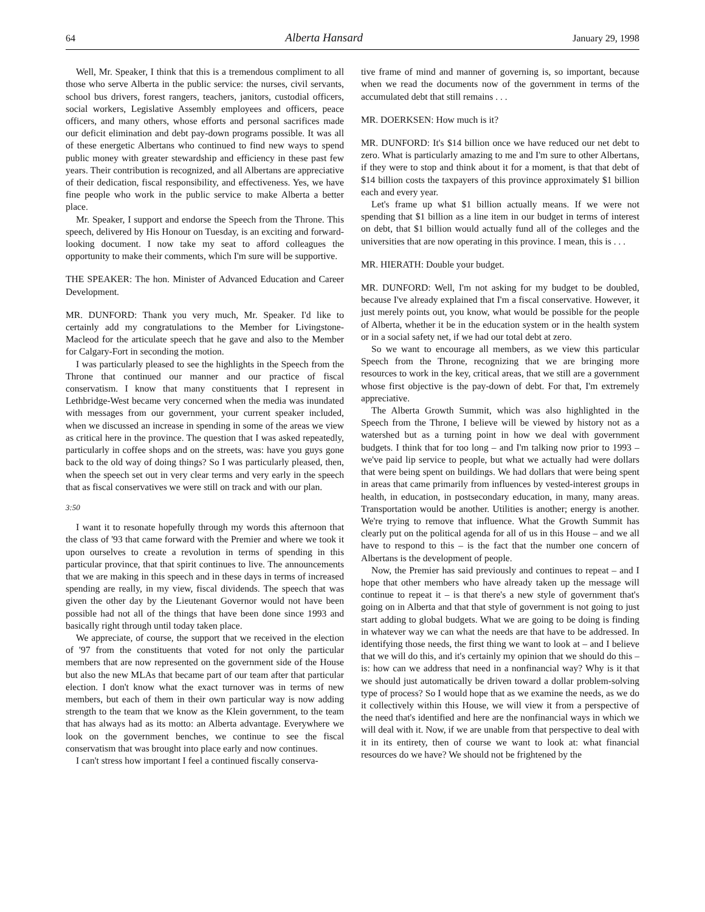64 Alberta Hansard January 29, 1998
Well, Mr. Speaker, I think that this is a tremendous compliment to all those who serve Alberta in the public service: the nurses, civil servants, school bus drivers, forest rangers, teachers, janitors, custodial officers, social workers, Legislative Assembly employees and officers, peace officers, and many others, whose efforts and personal sacrifices made our deficit elimination and debt pay-down programs possible. It was all of these energetic Albertans who continued to find new ways to spend public money with greater stewardship and efficiency in these past few years. Their contribution is recognized, and all Albertans are appreciative of their dedication, fiscal responsibility, and effectiveness. Yes, we have fine people who work in the public service to make Alberta a better place.
Mr. Speaker, I support and endorse the Speech from the Throne. This speech, delivered by His Honour on Tuesday, is an exciting and forward-looking document. I now take my seat to afford colleagues the opportunity to make their comments, which I'm sure will be supportive.
THE SPEAKER: The hon. Minister of Advanced Education and Career Development.
MR. DUNFORD: Thank you very much, Mr. Speaker. I'd like to certainly add my congratulations to the Member for Livingstone-Macleod for the articulate speech that he gave and also to the Member for Calgary-Fort in seconding the motion.
I was particularly pleased to see the highlights in the Speech from the Throne that continued our manner and our practice of fiscal conservatism. I know that many constituents that I represent in Lethbridge-West became very concerned when the media was inundated with messages from our government, your current speaker included, when we discussed an increase in spending in some of the areas we view as critical here in the province. The question that I was asked repeatedly, particularly in coffee shops and on the streets, was: have you guys gone back to the old way of doing things? So I was particularly pleased, then, when the speech set out in very clear terms and very early in the speech that as fiscal conservatives we were still on track and with our plan.
3:50
I want it to resonate hopefully through my words this afternoon that the class of '93 that came forward with the Premier and where we took it upon ourselves to create a revolution in terms of spending in this particular province, that that spirit continues to live. The announcements that we are making in this speech and in these days in terms of increased spending are really, in my view, fiscal dividends. The speech that was given the other day by the Lieutenant Governor would not have been possible had not all of the things that have been done since 1993 and basically right through until today taken place.
We appreciate, of course, the support that we received in the election of '97 from the constituents that voted for not only the particular members that are now represented on the government side of the House but also the new MLAs that became part of our team after that particular election. I don't know what the exact turnover was in terms of new members, but each of them in their own particular way is now adding strength to the team that we know as the Klein government, to the team that has always had as its motto: an Alberta advantage. Everywhere we look on the government benches, we continue to see the fiscal conservatism that was brought into place early and now continues.
I can't stress how important I feel a continued fiscally conserva-
tive frame of mind and manner of governing is, so important, because when we read the documents now of the government in terms of the accumulated debt that still remains . . .
MR. DOERKSEN: How much is it?
MR. DUNFORD: It's $14 billion once we have reduced our net debt to zero. What is particularly amazing to me and I'm sure to other Albertans, if they were to stop and think about it for a moment, is that that debt of $14 billion costs the taxpayers of this province approximately $1 billion each and every year.
Let's frame up what $1 billion actually means. If we were not spending that $1 billion as a line item in our budget in terms of interest on debt, that $1 billion would actually fund all of the colleges and the universities that are now operating in this province. I mean, this is . . .
MR. HIERATH: Double your budget.
MR. DUNFORD: Well, I'm not asking for my budget to be doubled, because I've already explained that I'm a fiscal conservative. However, it just merely points out, you know, what would be possible for the people of Alberta, whether it be in the education system or in the health system or in a social safety net, if we had our total debt at zero.
So we want to encourage all members, as we view this particular Speech from the Throne, recognizing that we are bringing more resources to work in the key, critical areas, that we still are a government whose first objective is the pay-down of debt. For that, I'm extremely appreciative.
The Alberta Growth Summit, which was also highlighted in the Speech from the Throne, I believe will be viewed by history not as a watershed but as a turning point in how we deal with government budgets. I think that for too long – and I'm talking now prior to 1993 – we've paid lip service to people, but what we actually had were dollars that were being spent on buildings. We had dollars that were being spent in areas that came primarily from influences by vested-interest groups in health, in education, in postsecondary education, in many, many areas. Transportation would be another. Utilities is another; energy is another. We're trying to remove that influence. What the Growth Summit has clearly put on the political agenda for all of us in this House – and we all have to respond to this – is the fact that the number one concern of Albertans is the development of people.
Now, the Premier has said previously and continues to repeat – and I hope that other members who have already taken up the message will continue to repeat it – is that there's a new style of government that's going on in Alberta and that that style of government is not going to just start adding to global budgets. What we are going to be doing is finding in whatever way we can what the needs are that have to be addressed. In identifying those needs, the first thing we want to look at – and I believe that we will do this, and it's certainly my opinion that we should do this – is: how can we address that need in a nonfinancial way? Why is it that we should just automatically be driven toward a dollar problem-solving type of process? So I would hope that as we examine the needs, as we do it collectively within this House, we will view it from a perspective of the need that's identified and here are the nonfinancial ways in which we will deal with it. Now, if we are unable from that perspective to deal with it in its entirety, then of course we want to look at: what financial resources do we have? We should not be frightened by the